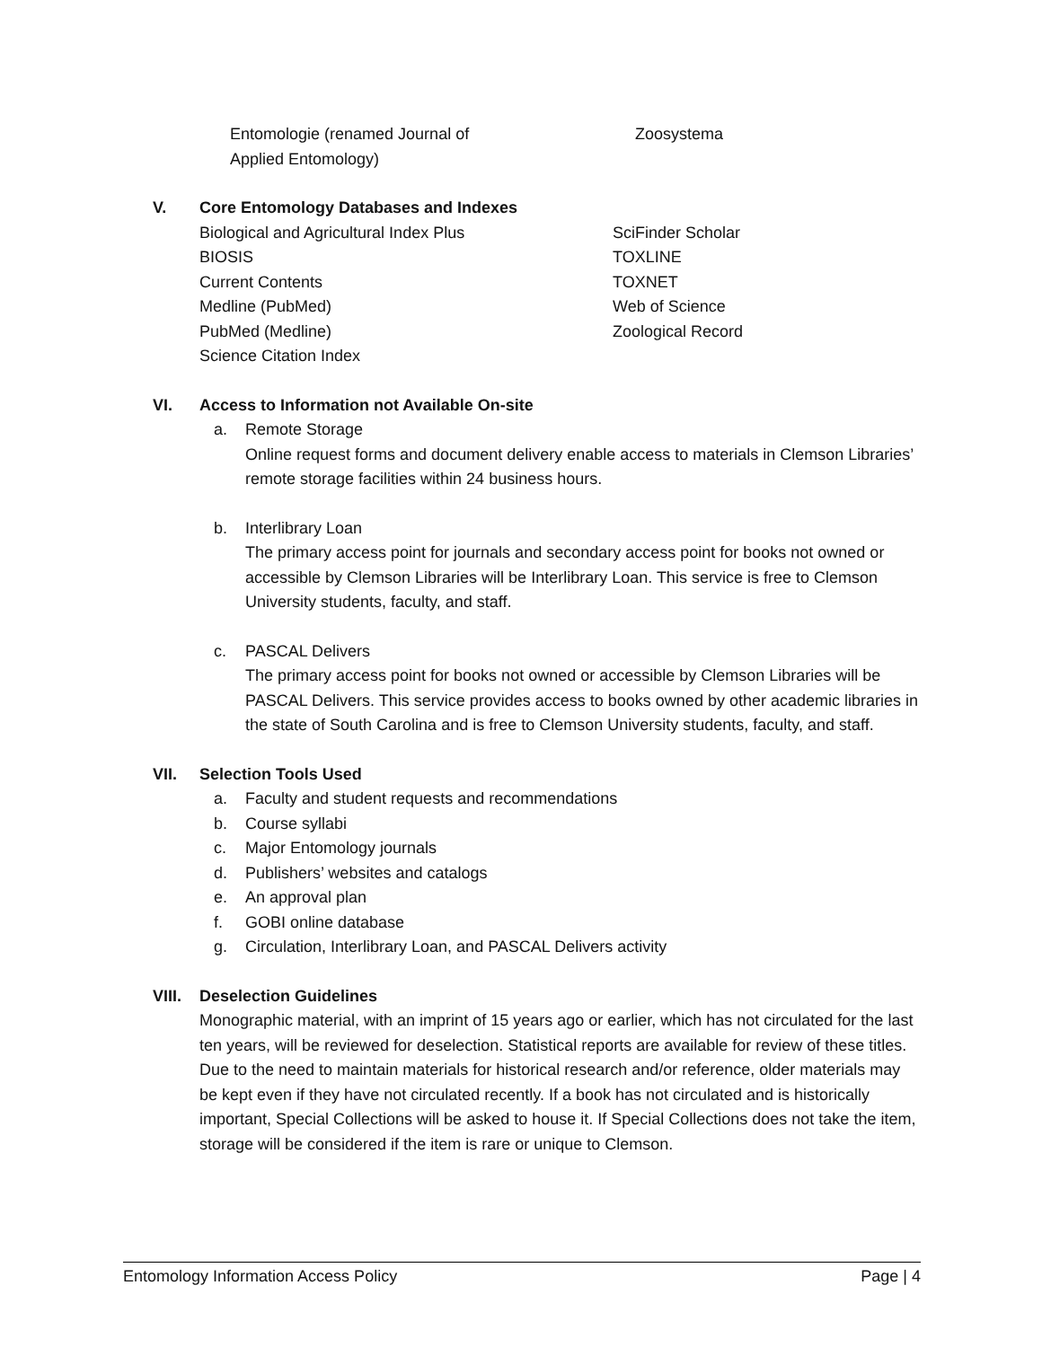Entomologie (renamed Journal of
Applied Entomology)
Zoosystema
V. Core Entomology Databases and Indexes
Biological and Agricultural Index Plus
BIOSIS
Current Contents
Medline (PubMed)
PubMed (Medline)
Science Citation Index
SciFinder Scholar
TOXLINE
TOXNET
Web of Science
Zoological Record
VI. Access to Information not Available On-site
a. Remote Storage
Online request forms and document delivery enable access to materials in Clemson Libraries’ remote storage facilities within 24 business hours.
b. Interlibrary Loan
The primary access point for journals and secondary access point for books not owned or accessible by Clemson Libraries will be Interlibrary Loan. This service is free to Clemson University students, faculty, and staff.
c. PASCAL Delivers
The primary access point for books not owned or accessible by Clemson Libraries will be PASCAL Delivers. This service provides access to books owned by other academic libraries in the state of South Carolina and is free to Clemson University students, faculty, and staff.
VII. Selection Tools Used
a. Faculty and student requests and recommendations
b. Course syllabi
c. Major Entomology journals
d. Publishers’ websites and catalogs
e. An approval plan
f. GOBI online database
g. Circulation, Interlibrary Loan, and PASCAL Delivers activity
VIII. Deselection Guidelines
Monographic material, with an imprint of 15 years ago or earlier, which has not circulated for the last ten years, will be reviewed for deselection. Statistical reports are available for review of these titles. Due to the need to maintain materials for historical research and/or reference, older materials may be kept even if they have not circulated recently. If a book has not circulated and is historically important, Special Collections will be asked to house it. If Special Collections does not take the item, storage will be considered if the item is rare or unique to Clemson.
Entomology Information Access Policy Page | 4